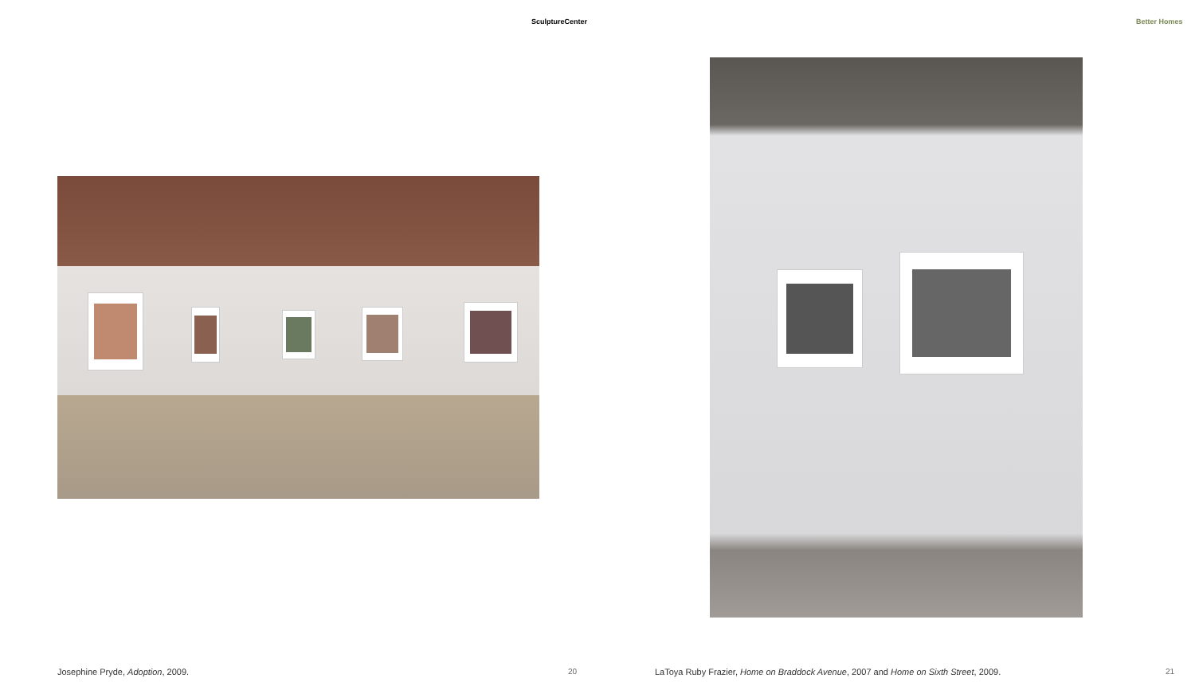SculptureCenter
Josephine Pryde, Adoption, 2009.
20
Better Homes
LaToya Ruby Frazier, Home on Braddock Avenue, 2007 and Home on Sixth Street, 2009.
21